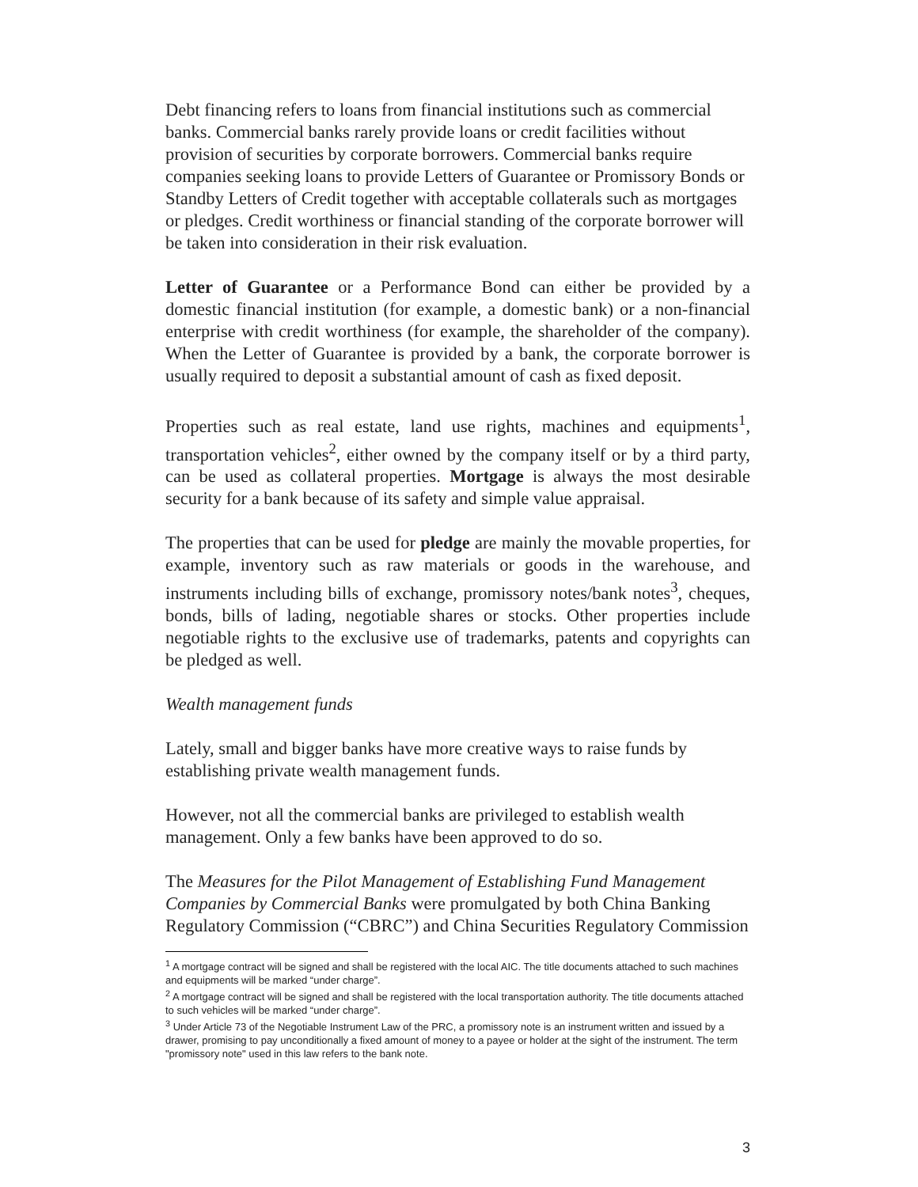Debt financing refers to loans from financial institutions such as commercial banks. Commercial banks rarely provide loans or credit facilities without provision of securities by corporate borrowers. Commercial banks require companies seeking loans to provide Letters of Guarantee or Promissory Bonds or Standby Letters of Credit together with acceptable collaterals such as mortgages or pledges. Credit worthiness or financial standing of the corporate borrower will be taken into consideration in their risk evaluation.
Letter of Guarantee or a Performance Bond can either be provided by a domestic financial institution (for example, a domestic bank) or a non-financial enterprise with credit worthiness (for example, the shareholder of the company). When the Letter of Guarantee is provided by a bank, the corporate borrower is usually required to deposit a substantial amount of cash as fixed deposit.
Properties such as real estate, land use rights, machines and equipments<sup>1</sup>, transportation vehicles<sup>2</sup>, either owned by the company itself or by a third party, can be used as collateral properties. Mortgage is always the most desirable security for a bank because of its safety and simple value appraisal.
The properties that can be used for pledge are mainly the movable properties, for example, inventory such as raw materials or goods in the warehouse, and instruments including bills of exchange, promissory notes/bank notes<sup>3</sup>, cheques, bonds, bills of lading, negotiable shares or stocks. Other properties include negotiable rights to the exclusive use of trademarks, patents and copyrights can be pledged as well.
Wealth management funds
Lately, small and bigger banks have more creative ways to raise funds by establishing private wealth management funds.
However, not all the commercial banks are privileged to establish wealth management. Only a few banks have been approved to do so.
The Measures for the Pilot Management of Establishing Fund Management Companies by Commercial Banks were promulgated by both China Banking Regulatory Commission (“CBRC”) and China Securities Regulatory Commission
<sup>1</sup> A mortgage contract will be signed and shall be registered with the local AIC. The title documents attached to such machines and equipments will be marked “under charge”.
<sup>2</sup> A mortgage contract will be signed and shall be registered with the local transportation authority. The title documents attached to such vehicles will be marked “under charge”.
<sup>3</sup> Under Article 73 of the Negotiable Instrument Law of the PRC, a promissory note is an instrument written and issued by a drawer, promising to pay unconditionally a fixed amount of money to a payee or holder at the sight of the instrument. The term "promissory note" used in this law refers to the bank note.
3